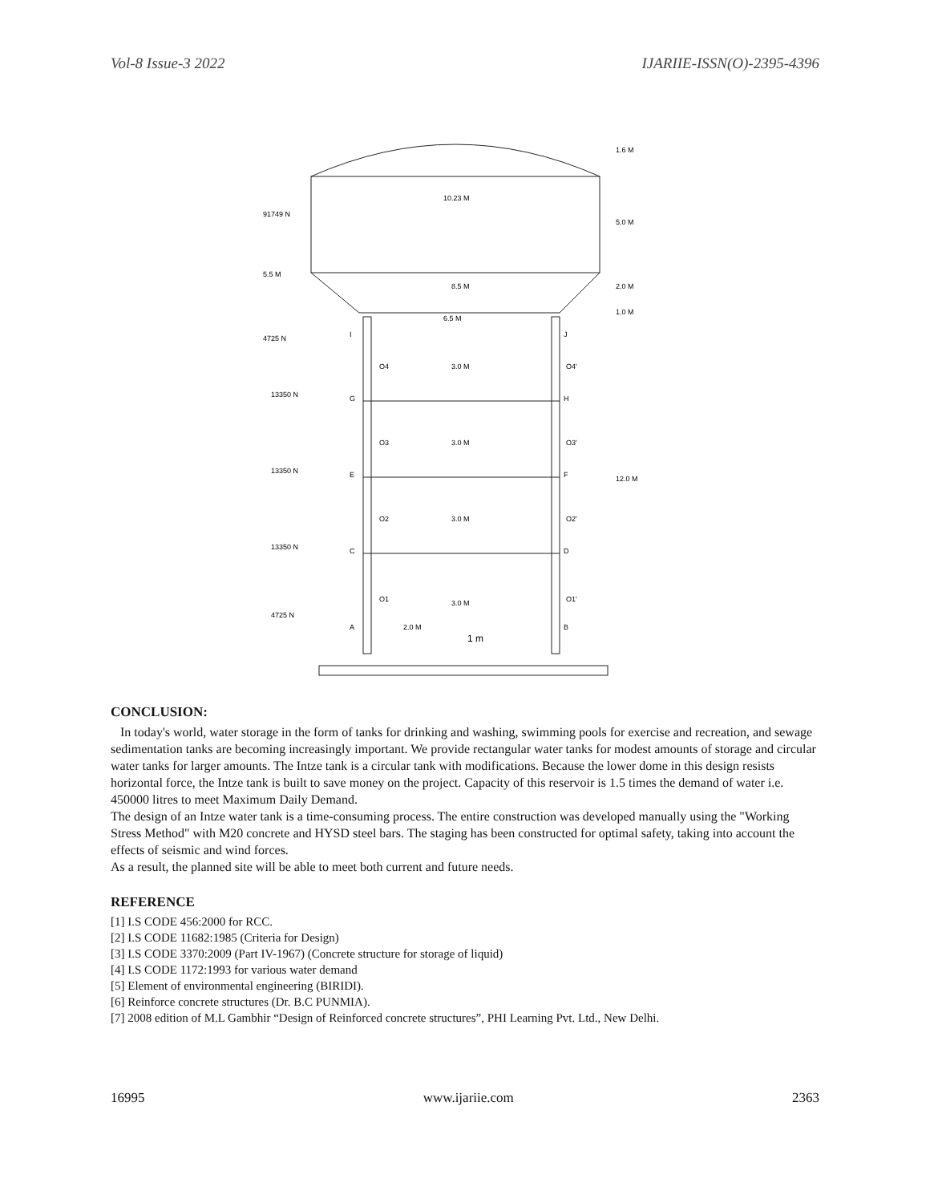Vol-8 Issue-3 2022 IJARIIE-ISSN(O)-2395-4396
10.23 M
8.5 M
6.5 M
91749 N
5.5 M
4725 N
13350 N
13350 N
13350 N
4725 N
I
J
G
H
E
F
C
D
A
B
O4
O3
O2
O1
O4'
O3'
O2'
O1'
3.0 M
3.0 M
3.0 M
3.0 M
2.0 M
1 m
1.6 M
5.0 M
2.0 M
1.0 M
12.0 M
CONCLUSION:
In today's world, water storage in the form of tanks for drinking and washing, swimming pools for exercise and recreation, and sewage sedimentation tanks are becoming increasingly important. We provide rectangular water tanks for modest amounts of storage and circular water tanks for larger amounts. The Intze tank is a circular tank with modifications. Because the lower dome in this design resists horizontal force, the Intze tank is built to save money on the project. Capacity of this reservoir is 1.5 times the demand of water i.e. 450000 litres to meet Maximum Daily Demand.
The design of an Intze water tank is a time-consuming process. The entire construction was developed manually using the "Working Stress Method" with M20 concrete and HYSD steel bars. The staging has been constructed for optimal safety, taking into account the effects of seismic and wind forces.
As a result, the planned site will be able to meet both current and future needs.
REFERENCE
[1] I.S CODE 456:2000 for RCC.
[2] I.S CODE 11682:1985 (Criteria for Design)
[3] I.S CODE 3370:2009 (Part IV-1967) (Concrete structure for storage of liquid)
[4] I.S CODE 1172:1993 for various water demand
[5] Element of environmental engineering (BIRIDI).
[6] Reinforce concrete structures (Dr. B.C PUNMIA).
[7] 2008 edition of M.L Gambhir “Design of Reinforced concrete structures”, PHI Learning Pvt. Ltd., New Delhi.
16995 www.ijariie.com 2363